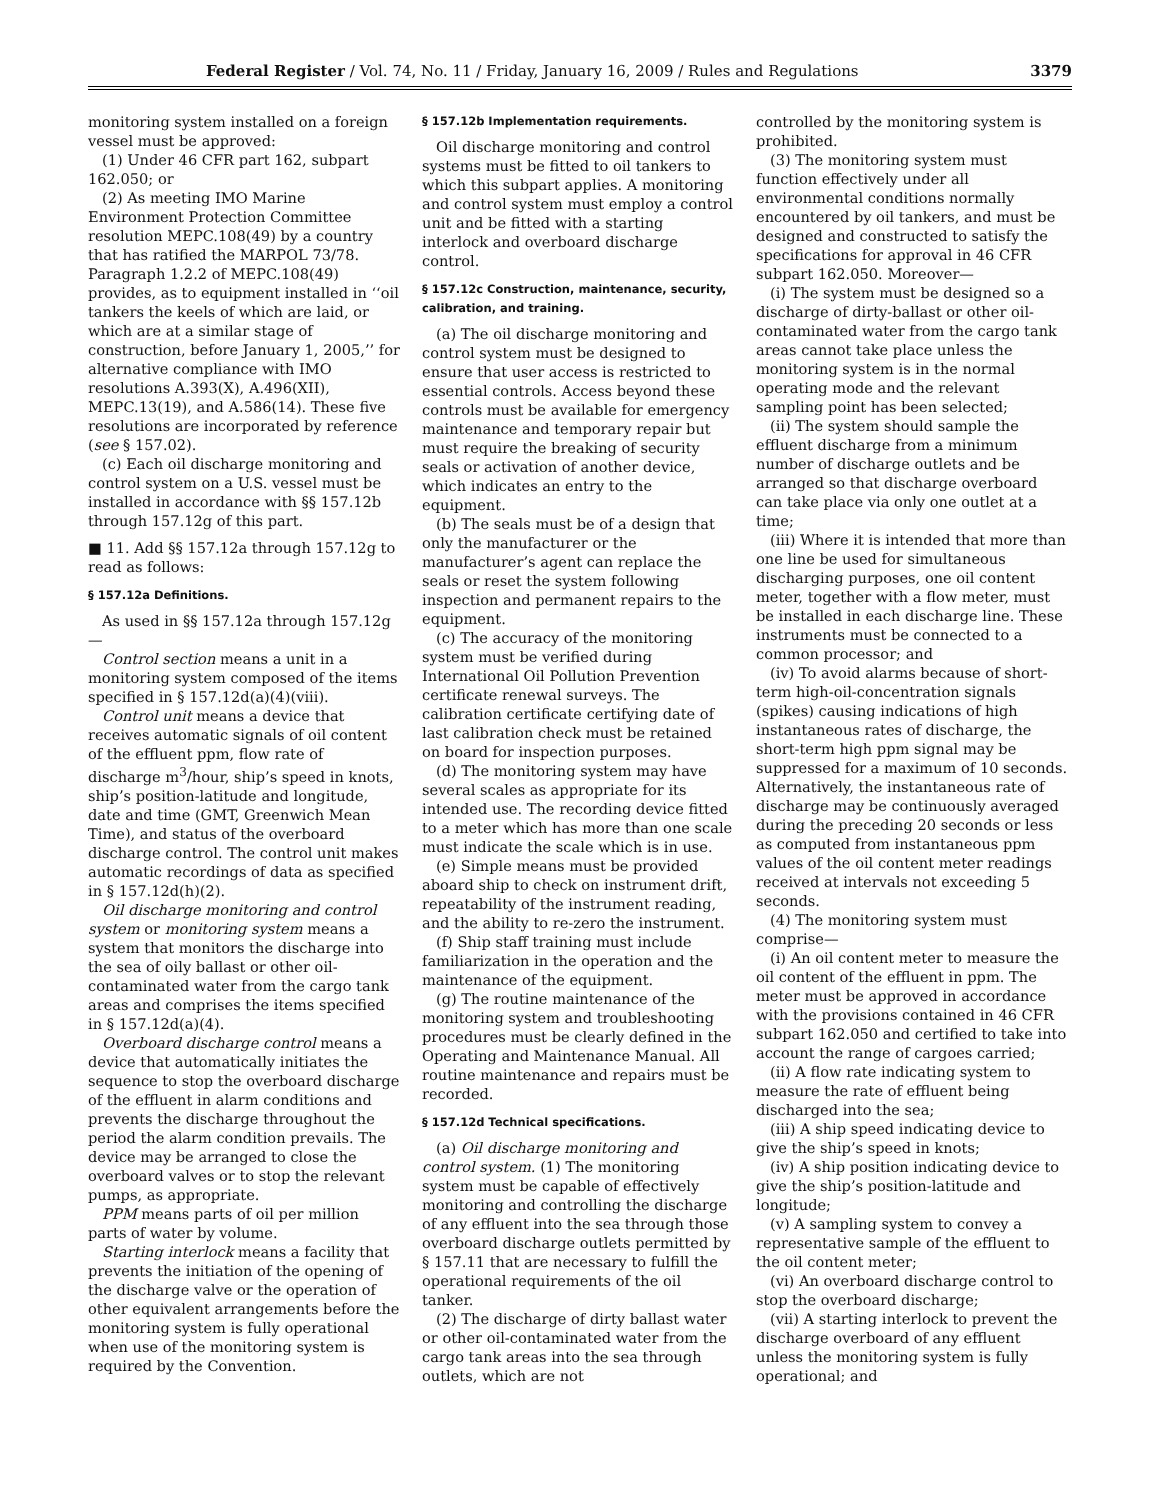Federal Register / Vol. 74, No. 11 / Friday, January 16, 2009 / Rules and Regulations 3379
monitoring system installed on a foreign vessel must be approved:
(1) Under 46 CFR part 162, subpart 162.050; or
(2) As meeting IMO Marine Environment Protection Committee resolution MEPC.108(49) by a country that has ratified the MARPOL 73/78. Paragraph 1.2.2 of MEPC.108(49) provides, as to equipment installed in ‘‘oil tankers the keels of which are laid, or which are at a similar stage of construction, before January 1, 2005,’’ for alternative compliance with IMO resolutions A.393(X), A.496(XII), MEPC.13(19), and A.586(14). These five resolutions are incorporated by reference (see § 157.02).
(c) Each oil discharge monitoring and control system on a U.S. vessel must be installed in accordance with §§ 157.12b through 157.12g of this part.
■ 11. Add §§ 157.12a through 157.12g to read as follows:
§ 157.12a Definitions.
As used in §§ 157.12a through 157.12g—
Control section means a unit in a monitoring system composed of the items specified in § 157.12d(a)(4)(viii).
Control unit means a device that receives automatic signals of oil content of the effluent ppm, flow rate of discharge m<sup>3</sup>/hour, ship’s speed in knots, ship’s position-latitude and longitude, date and time (GMT, Greenwich Mean Time), and status of the overboard discharge control. The control unit makes automatic recordings of data as specified in § 157.12d(h)(2).
Oil discharge monitoring and control system or monitoring system means a system that monitors the discharge into the sea of oily ballast or other oil-contaminated water from the cargo tank areas and comprises the items specified in § 157.12d(a)(4).
Overboard discharge control means a device that automatically initiates the sequence to stop the overboard discharge of the effluent in alarm conditions and prevents the discharge throughout the period the alarm condition prevails. The device may be arranged to close the overboard valves or to stop the relevant pumps, as appropriate.
PPM means parts of oil per million parts of water by volume.
Starting interlock means a facility that prevents the initiation of the opening of the discharge valve or the operation of other equivalent arrangements before the monitoring system is fully operational when use of the monitoring system is required by the Convention.
§ 157.12b Implementation requirements.
Oil discharge monitoring and control systems must be fitted to oil tankers to which this subpart applies. A monitoring and control system must employ a control unit and be fitted with a starting interlock and overboard discharge control.
§ 157.12c Construction, maintenance, security, calibration, and training.
(a) The oil discharge monitoring and control system must be designed to ensure that user access is restricted to essential controls. Access beyond these controls must be available for emergency maintenance and temporary repair but must require the breaking of security seals or activation of another device, which indicates an entry to the equipment.
(b) The seals must be of a design that only the manufacturer or the manufacturer’s agent can replace the seals or reset the system following inspection and permanent repairs to the equipment.
(c) The accuracy of the monitoring system must be verified during International Oil Pollution Prevention certificate renewal surveys. The calibration certificate certifying date of last calibration check must be retained on board for inspection purposes.
(d) The monitoring system may have several scales as appropriate for its intended use. The recording device fitted to a meter which has more than one scale must indicate the scale which is in use.
(e) Simple means must be provided aboard ship to check on instrument drift, repeatability of the instrument reading, and the ability to re-zero the instrument.
(f) Ship staff training must include familiarization in the operation and the maintenance of the equipment.
(g) The routine maintenance of the monitoring system and troubleshooting procedures must be clearly defined in the Operating and Maintenance Manual. All routine maintenance and repairs must be recorded.
§ 157.12d Technical specifications.
(a) Oil discharge monitoring and control system. (1) The monitoring system must be capable of effectively monitoring and controlling the discharge of any effluent into the sea through those overboard discharge outlets permitted by § 157.11 that are necessary to fulfill the operational requirements of the oil tanker.
(2) The discharge of dirty ballast water or other oil-contaminated water from the cargo tank areas into the sea through outlets, which are not
controlled by the monitoring system is prohibited.
(3) The monitoring system must function effectively under all environmental conditions normally encountered by oil tankers, and must be designed and constructed to satisfy the specifications for approval in 46 CFR subpart 162.050. Moreover—
(i) The system must be designed so a discharge of dirty-ballast or other oil-contaminated water from the cargo tank areas cannot take place unless the monitoring system is in the normal operating mode and the relevant sampling point has been selected;
(ii) The system should sample the effluent discharge from a minimum number of discharge outlets and be arranged so that discharge overboard can take place via only one outlet at a time;
(iii) Where it is intended that more than one line be used for simultaneous discharging purposes, one oil content meter, together with a flow meter, must be installed in each discharge line. These instruments must be connected to a common processor; and
(iv) To avoid alarms because of short-term high-oil-concentration signals (spikes) causing indications of high instantaneous rates of discharge, the short-term high ppm signal may be suppressed for a maximum of 10 seconds. Alternatively, the instantaneous rate of discharge may be continuously averaged during the preceding 20 seconds or less as computed from instantaneous ppm values of the oil content meter readings received at intervals not exceeding 5 seconds.
(4) The monitoring system must comprise—
(i) An oil content meter to measure the oil content of the effluent in ppm. The meter must be approved in accordance with the provisions contained in 46 CFR subpart 162.050 and certified to take into account the range of cargoes carried;
(ii) A flow rate indicating system to measure the rate of effluent being discharged into the sea;
(iii) A ship speed indicating device to give the ship’s speed in knots;
(iv) A ship position indicating device to give the ship’s position-latitude and longitude;
(v) A sampling system to convey a representative sample of the effluent to the oil content meter;
(vi) An overboard discharge control to stop the overboard discharge;
(vii) A starting interlock to prevent the discharge overboard of any effluent unless the monitoring system is fully operational; and